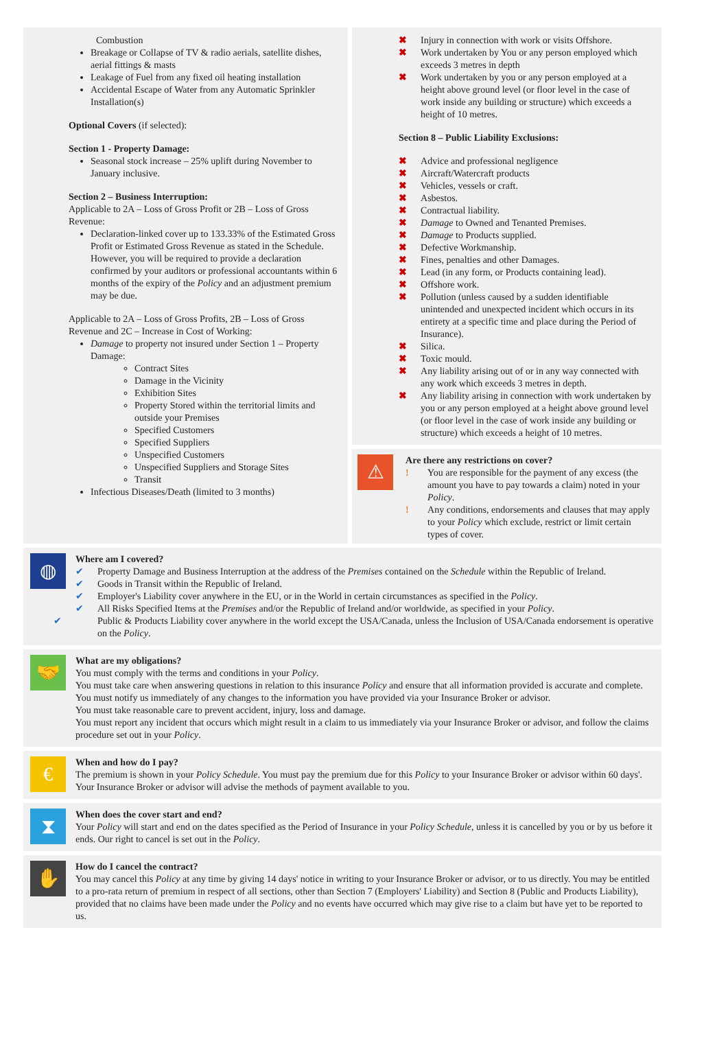Combustion
Breakage or Collapse of TV & radio aerials, satellite dishes, aerial fittings & masts
Leakage of Fuel from any fixed oil heating installation
Accidental Escape of Water from any Automatic Sprinkler Installation(s)
Optional Covers (if selected):
Section 1 - Property Damage:
Seasonal stock increase – 25% uplift during November to January inclusive.
Section 2 – Business Interruption:
Applicable to 2A – Loss of Gross Profit or 2B – Loss of Gross Revenue:
Declaration-linked cover up to 133.33% of the Estimated Gross Profit or Estimated Gross Revenue as stated in the Schedule. However, you will be required to provide a declaration confirmed by your auditors or professional accountants within 6 months of the expiry of the Policy and an adjustment premium may be due.
Applicable to 2A – Loss of Gross Profits, 2B – Loss of Gross Revenue and 2C – Increase in Cost of Working:
Damage to property not insured under Section 1 – Property Damage:
Contract Sites
Damage in the Vicinity
Exhibition Sites
Property Stored within the territorial limits and outside your Premises
Specified Customers
Specified Suppliers
Unspecified Customers
Unspecified Suppliers and Storage Sites
Transit
Infectious Diseases/Death (limited to 3 months)
✖ Injury in connection with work or visits Offshore.
✖ Work undertaken by You or any person employed which exceeds 3 metres in depth
✖ Work undertaken by you or any person employed at a height above ground level (or floor level in the case of work inside any building or structure) which exceeds a height of 10 metres.
Section 8 – Public Liability Exclusions:
✖ Advice and professional negligence
✖ Aircraft/Watercraft products
✖ Vehicles, vessels or craft.
✖ Asbestos.
✖ Contractual liability.
✖ Damage to Owned and Tenanted Premises.
✖ Damage to Products supplied.
✖ Defective Workmanship.
✖ Fines, penalties and other Damages.
✖ Lead (in any form, or Products containing lead).
✖ Offshore work.
✖ Pollution (unless caused by a sudden identifiable unintended and unexpected incident which occurs in its entirety at a specific time and place during the Period of Insurance).
✖ Silica.
✖ Toxic mould.
✖ Any liability arising out of or in any way connected with any work which exceeds 3 metres in depth.
✖ Any liability arising in connection with work undertaken by you or any person employed at a height above ground level (or floor level in the case of work inside any building or structure) which exceeds a height of 10 metres.
⚠
Are there any restrictions on cover?
! You are responsible for the payment of any excess (the amount you have to pay towards a claim) noted in your Policy.
! Any conditions, endorsements and clauses that may apply to your Policy which exclude, restrict or limit certain types of cover.
◍
Where am I covered?
✔ Property Damage and Business Interruption at the address of the Premises contained on the Schedule within the Republic of Ireland.
✔ Goods in Transit within the Republic of Ireland.
✔ Employer's Liability cover anywhere in the EU, or in the World in certain circumstances as specified in the Policy.
✔ All Risks Specified Items at the Premises and/or the Republic of Ireland and/or worldwide, as specified in your Policy.
✔ Public & Products Liability cover anywhere in the world except the USA/Canada, unless the Inclusion of USA/Canada endorsement is operative on the Policy.
🤝
What are my obligations?
You must comply with the terms and conditions in your Policy.
You must take care when answering questions in relation to this insurance Policy and ensure that all information provided is accurate and complete.
You must notify us immediately of any changes to the information you have provided via your Insurance Broker or advisor.
You must take reasonable care to prevent accident, injury, loss and damage.
You must report any incident that occurs which might result in a claim to us immediately via your Insurance Broker or advisor, and follow the claims procedure set out in your Policy.
€
When and how do I pay?
The premium is shown in your Policy Schedule. You must pay the premium due for this Policy to your Insurance Broker or advisor within 60 days'. Your Insurance Broker or advisor will advise the methods of payment available to you.
⧗
When does the cover start and end?
Your Policy will start and end on the dates specified as the Period of Insurance in your Policy Schedule, unless it is cancelled by you or by us before it ends. Our right to cancel is set out in the Policy.
✋
How do I cancel the contract?
You may cancel this Policy at any time by giving 14 days' notice in writing to your Insurance Broker or advisor, or to us directly. You may be entitled to a pro-rata return of premium in respect of all sections, other than Section 7 (Employers' Liability) and Section 8 (Public and Products Liability), provided that no claims have been made under the Policy and no events have occurred which may give rise to a claim but have yet to be reported to us.